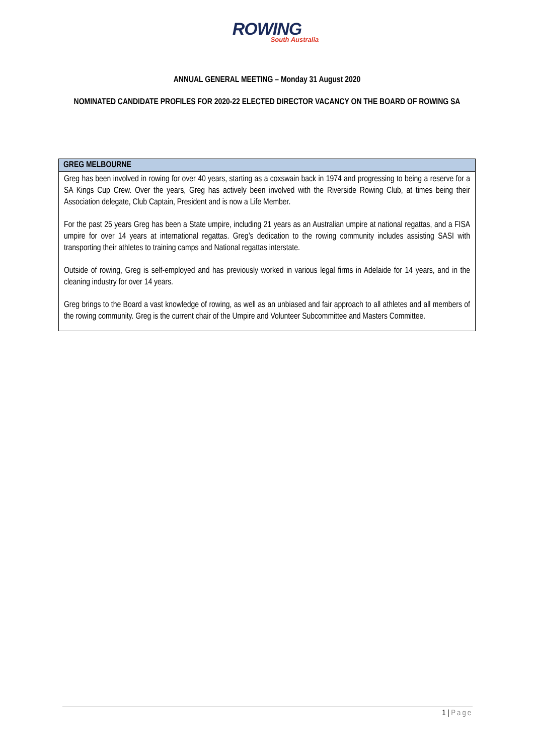ROWING
South Australia
ANNUAL GENERAL MEETING – Monday 31 August 2020
NOMINATED CANDIDATE PROFILES FOR 2020-22 ELECTED DIRECTOR VACANCY ON THE BOARD OF ROWING SA
| GREG MELBOURNE |
| --- |
| Greg has been involved in rowing for over 40 years, starting as a coxswain back in 1974 and progressing to being a reserve for a SA Kings Cup Crew. Over the years, Greg has actively been involved with the Riverside Rowing Club, at times being their Association delegate, Club Captain, President and is now a Life Member. For the past 25 years Greg has been a State umpire, including 21 years as an Australian umpire at national regattas, and a FISA umpire for over 14 years at international regattas. Greg’s dedication to the rowing community includes assisting SASI with transporting their athletes to training camps and National regattas interstate. Outside of rowing, Greg is self-employed and has previously worked in various legal firms in Adelaide for 14 years, and in the cleaning industry for over 14 years. Greg brings to the Board a vast knowledge of rowing, as well as an unbiased and fair approach to all athletes and all members of the rowing community. Greg is the current chair of the Umpire and Volunteer Subcommittee and Masters Committee. |
1 | Page